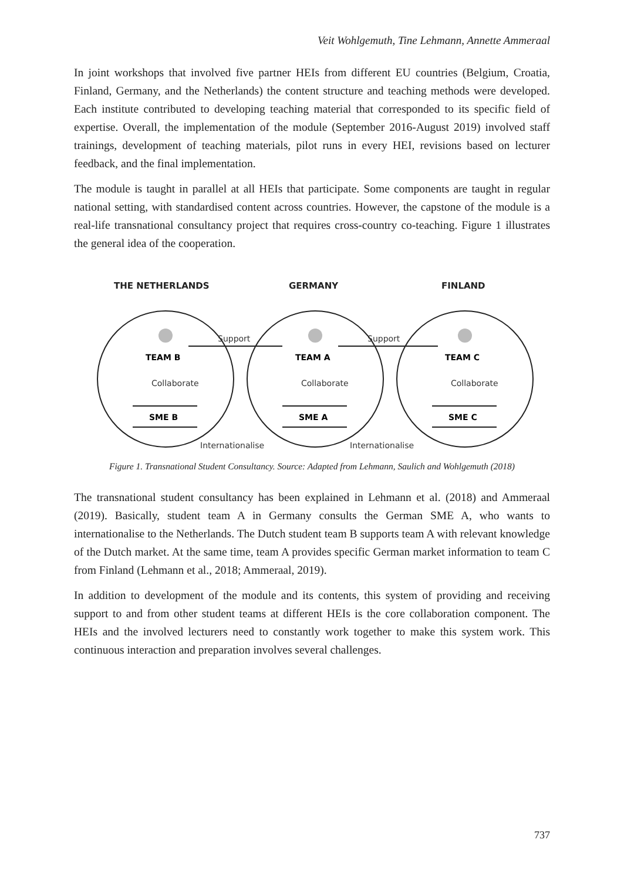Veit Wohlgemuth, Tine Lehmann, Annette Ammeraal
In joint workshops that involved five partner HEIs from different EU countries (Belgium, Croatia, Finland, Germany, and the Netherlands) the content structure and teaching methods were developed. Each institute contributed to developing teaching material that corresponded to its specific field of expertise. Overall, the implementation of the module (September 2016-August 2019) involved staff trainings, development of teaching materials, pilot runs in every HEI, revisions based on lecturer feedback, and the final implementation.
The module is taught in parallel at all HEIs that participate. Some components are taught in regular national setting, with standardised content across countries. However, the capstone of the module is a real-life transnational consultancy project that requires cross-country co-teaching. Figure 1 illustrates the general idea of the cooperation.
THE NETHERLANDS
GERMANY
FINLAND
Support
Support
Collaborate
Collaborate
Collaborate
Internationalise
Internationalise
TEAM B
TEAM A
TEAM C
SME B
SME A
SME C
Figure 1. Transnational Student Consultancy. Source: Adapted from Lehmann, Saulich and Wohlgemuth (2018)
The transnational student consultancy has been explained in Lehmann et al. (2018) and Ammeraal (2019). Basically, student team A in Germany consults the German SME A, who wants to internationalise to the Netherlands. The Dutch student team B supports team A with relevant knowledge of the Dutch market. At the same time, team A provides specific German market information to team C from Finland (Lehmann et al., 2018; Ammeraal, 2019).
In addition to development of the module and its contents, this system of providing and receiving support to and from other student teams at different HEIs is the core collaboration component. The HEIs and the involved lecturers need to constantly work together to make this system work. This continuous interaction and preparation involves several challenges.
737